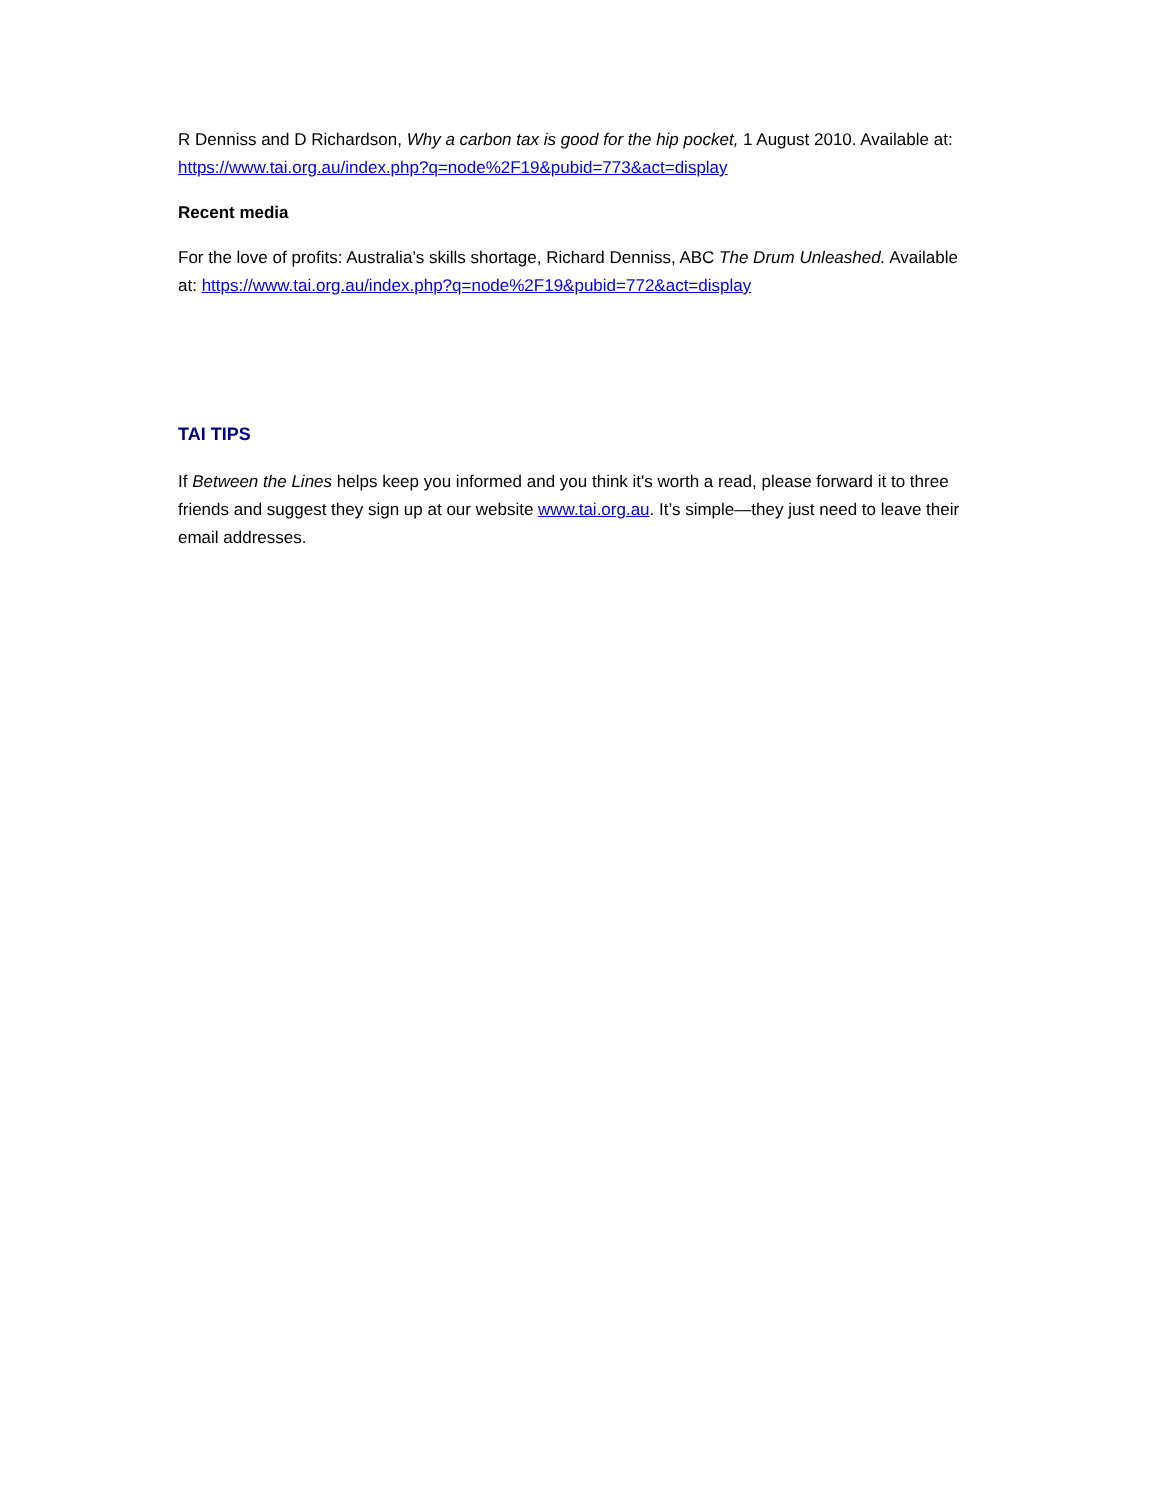R Denniss and D Richardson, Why a carbon tax is good for the hip pocket, 1 August 2010. Available at: https://www.tai.org.au/index.php?q=node%2F19&pubid=773&act=display
Recent media
For the love of profits: Australia’s skills shortage, Richard Denniss, ABC The Drum Unleashed. Available at: https://www.tai.org.au/index.php?q=node%2F19&pubid=772&act=display
TAI TIPS
If Between the Lines helps keep you informed and you think it's worth a read, please forward it to three friends and suggest they sign up at our website www.tai.org.au. It’s simple—they just need to leave their email addresses.